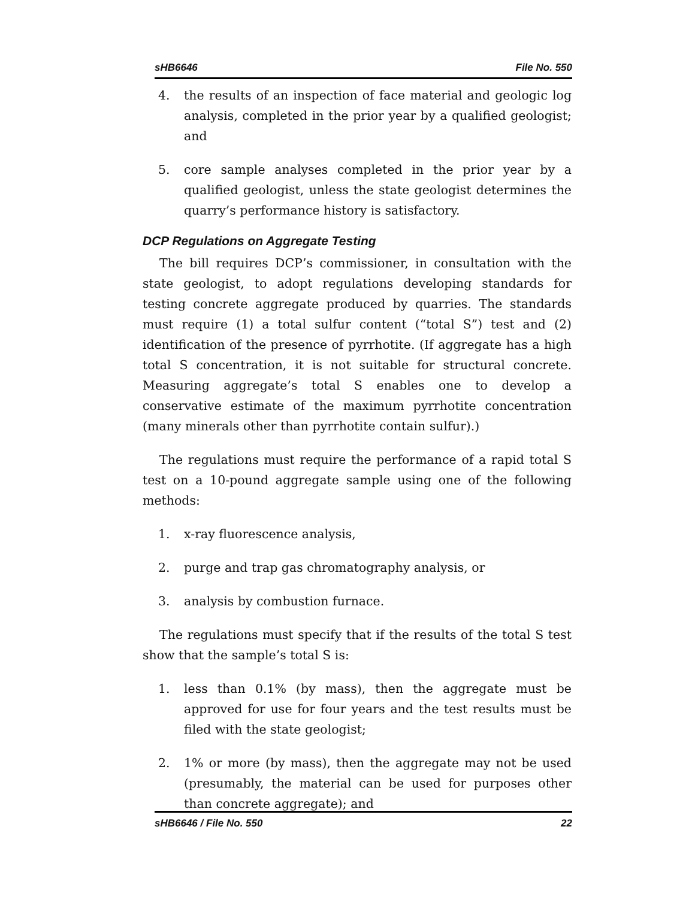sHB6646 File No. 550
4. the results of an inspection of face material and geologic log analysis, completed in the prior year by a qualified geologist; and
5. core sample analyses completed in the prior year by a qualified geologist, unless the state geologist determines the quarry’s performance history is satisfactory.
DCP Regulations on Aggregate Testing
The bill requires DCP’s commissioner, in consultation with the state geologist, to adopt regulations developing standards for testing concrete aggregate produced by quarries. The standards must require (1) a total sulfur content (“total S”) test and (2) identification of the presence of pyrrhotite. (If aggregate has a high total S concentration, it is not suitable for structural concrete. Measuring aggregate’s total S enables one to develop a conservative estimate of the maximum pyrrhotite concentration (many minerals other than pyrrhotite contain sulfur).)
The regulations must require the performance of a rapid total S test on a 10-pound aggregate sample using one of the following methods:
1. x-ray fluorescence analysis,
2. purge and trap gas chromatography analysis, or
3. analysis by combustion furnace.
The regulations must specify that if the results of the total S test show that the sample’s total S is:
1. less than 0.1% (by mass), then the aggregate must be approved for use for four years and the test results must be filed with the state geologist;
2. 1% or more (by mass), then the aggregate may not be used (presumably, the material can be used for purposes other than concrete aggregate); and
sHB6646 / File No. 550 22